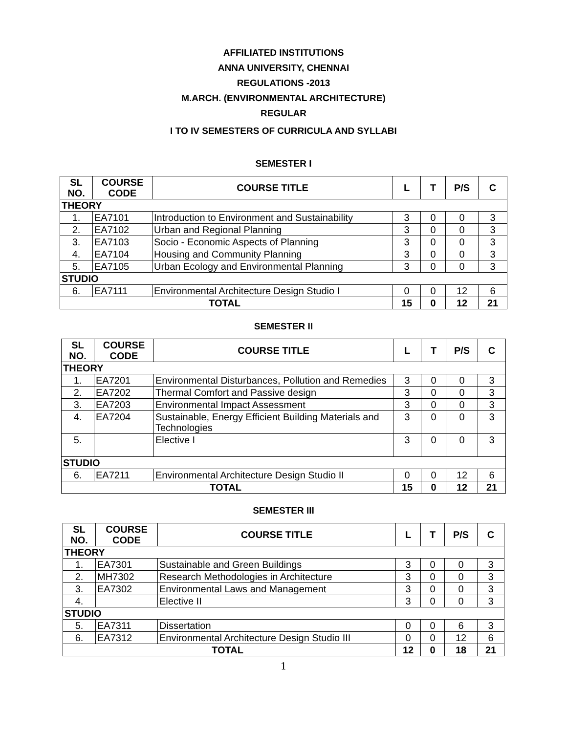AFFILIATED INSTITUTIONS
ANNA UNIVERSITY, CHENNAI
REGULATIONS -2013
M.ARCH. (ENVIRONMENTAL ARCHITECTURE)
REGULAR
I TO IV SEMESTERS OF CURRICULA AND SYLLABI
SEMESTER I
| SL NO. | COURSE CODE | COURSE TITLE | L | T | P/S | C |
| --- | --- | --- | --- | --- | --- | --- |
| THEORY | | | | | | |
| 1. | EA7101 | Introduction to Environment and Sustainability | 3 | 0 | 0 | 3 |
| 2. | EA7102 | Urban and Regional Planning | 3 | 0 | 0 | 3 |
| 3. | EA7103 | Socio - Economic Aspects of Planning | 3 | 0 | 0 | 3 |
| 4. | EA7104 | Housing and Community Planning | 3 | 0 | 0 | 3 |
| 5. | EA7105 | Urban Ecology and Environmental Planning | 3 | 0 | 0 | 3 |
| STUDIO | | | | | | |
| 6. | EA7111 | Environmental Architecture Design Studio I | 0 | 0 | 12 | 6 |
| TOTAL | | | 15 | 0 | 12 | 21 |
SEMESTER II
| SL NO. | COURSE CODE | COURSE TITLE | L | T | P/S | C |
| --- | --- | --- | --- | --- | --- | --- |
| THEORY | | | | | | |
| 1. | EA7201 | Environmental Disturbances, Pollution and Remedies | 3 | 0 | 0 | 3 |
| 2. | EA7202 | Thermal Comfort and Passive design | 3 | 0 | 0 | 3 |
| 3. | EA7203 | Environmental Impact Assessment | 3 | 0 | 0 | 3 |
| 4. | EA7204 | Sustainable, Energy Efficient Building Materials and Technologies | 3 | 0 | 0 | 3 |
| 5. | | Elective I | 3 | 0 | 0 | 3 |
| STUDIO | | | | | | |
| 6. | EA7211 | Environmental Architecture Design Studio II | 0 | 0 | 12 | 6 |
| TOTAL | | | 15 | 0 | 12 | 21 |
SEMESTER III
| SL NO. | COURSE CODE | COURSE TITLE | L | T | P/S | C |
| --- | --- | --- | --- | --- | --- | --- |
| THEORY | | | | | | |
| 1. | EA7301 | Sustainable and Green Buildings | 3 | 0 | 0 | 3 |
| 2. | MH7302 | Research Methodologies in Architecture | 3 | 0 | 0 | 3 |
| 3. | EA7302 | Environmental Laws and Management | 3 | 0 | 0 | 3 |
| 4. | | Elective II | 3 | 0 | 0 | 3 |
| STUDIO | | | | | | |
| 5. | EA7311 | Dissertation | 0 | 0 | 6 | 3 |
| 6. | EA7312 | Environmental Architecture Design Studio III | 0 | 0 | 12 | 6 |
| TOTAL | | | 12 | 0 | 18 | 21 |
1